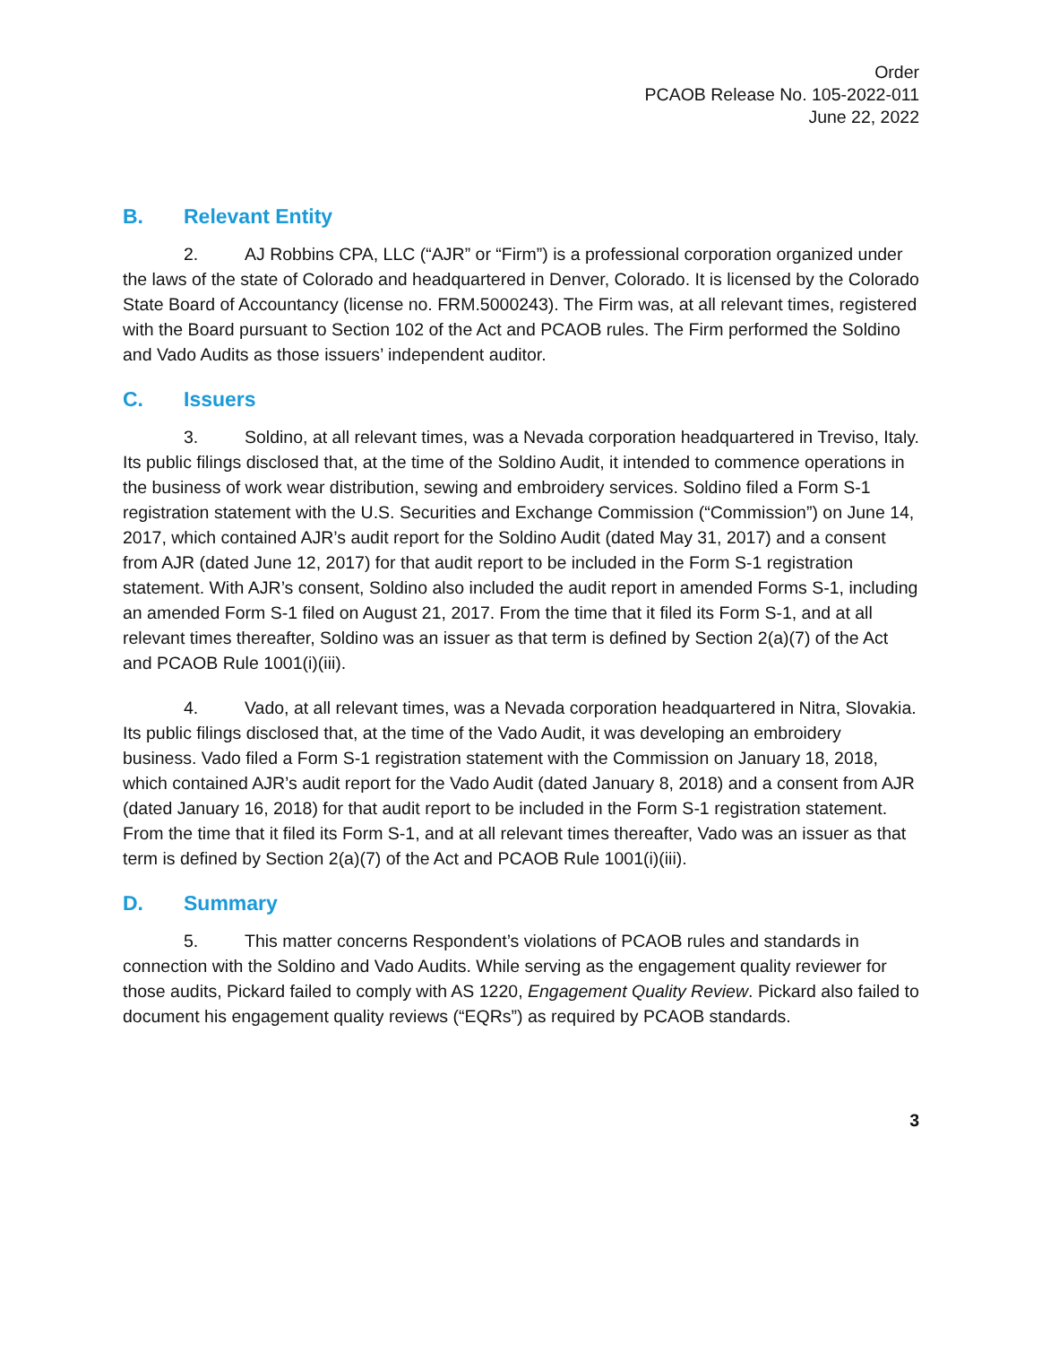Order
PCAOB Release No. 105-2022-011
June 22, 2022
B. Relevant Entity
2. AJ Robbins CPA, LLC (“AJR” or “Firm”) is a professional corporation organized under the laws of the state of Colorado and headquartered in Denver, Colorado. It is licensed by the Colorado State Board of Accountancy (license no. FRM.5000243). The Firm was, at all relevant times, registered with the Board pursuant to Section 102 of the Act and PCAOB rules. The Firm performed the Soldino and Vado Audits as those issuers’ independent auditor.
C. Issuers
3. Soldino, at all relevant times, was a Nevada corporation headquartered in Treviso, Italy. Its public filings disclosed that, at the time of the Soldino Audit, it intended to commence operations in the business of work wear distribution, sewing and embroidery services. Soldino filed a Form S-1 registration statement with the U.S. Securities and Exchange Commission (“Commission”) on June 14, 2017, which contained AJR’s audit report for the Soldino Audit (dated May 31, 2017) and a consent from AJR (dated June 12, 2017) for that audit report to be included in the Form S-1 registration statement. With AJR’s consent, Soldino also included the audit report in amended Forms S-1, including an amended Form S-1 filed on August 21, 2017. From the time that it filed its Form S-1, and at all relevant times thereafter, Soldino was an issuer as that term is defined by Section 2(a)(7) of the Act and PCAOB Rule 1001(i)(iii).
4. Vado, at all relevant times, was a Nevada corporation headquartered in Nitra, Slovakia. Its public filings disclosed that, at the time of the Vado Audit, it was developing an embroidery business. Vado filed a Form S-1 registration statement with the Commission on January 18, 2018, which contained AJR’s audit report for the Vado Audit (dated January 8, 2018) and a consent from AJR (dated January 16, 2018) for that audit report to be included in the Form S-1 registration statement. From the time that it filed its Form S-1, and at all relevant times thereafter, Vado was an issuer as that term is defined by Section 2(a)(7) of the Act and PCAOB Rule 1001(i)(iii).
D. Summary
5. This matter concerns Respondent’s violations of PCAOB rules and standards in connection with the Soldino and Vado Audits. While serving as the engagement quality reviewer for those audits, Pickard failed to comply with AS 1220, Engagement Quality Review. Pickard also failed to document his engagement quality reviews (“EQRs”) as required by PCAOB standards.
3